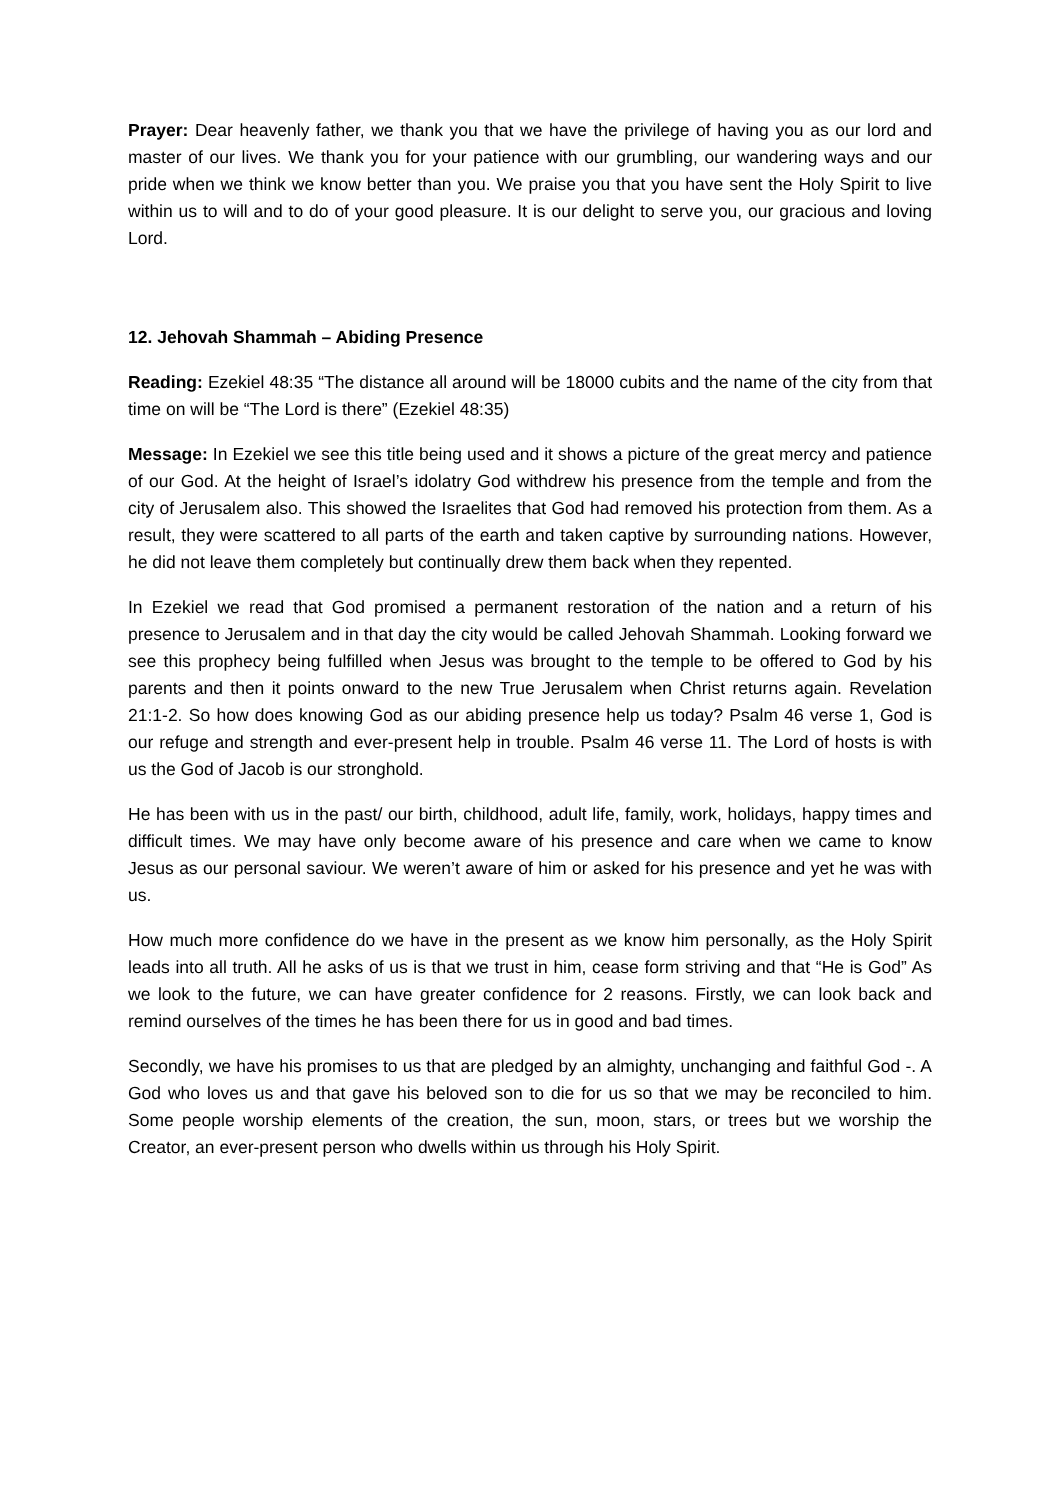Prayer: Dear heavenly father, we thank you that we have the privilege of having you as our lord and master of our lives. We thank you for your patience with our grumbling, our wandering ways and our pride when we think we know better than you. We praise you that you have sent the Holy Spirit to live within us to will and to do of your good pleasure. It is our delight to serve you, our gracious and loving Lord.
12. Jehovah Shammah – Abiding Presence
Reading: Ezekiel 48:35 “The distance all around will be 18000 cubits and the name of the city from that time on will be “The Lord is there” (Ezekiel 48:35)
Message: In Ezekiel we see this title being used and it shows a picture of the great mercy and patience of our God. At the height of Israel’s idolatry God withdrew his presence from the temple and from the city of Jerusalem also. This showed the Israelites that God had removed his protection from them. As a result, they were scattered to all parts of the earth and taken captive by surrounding nations. However, he did not leave them completely but continually drew them back when they repented.
In Ezekiel we read that God promised a permanent restoration of the nation and a return of his presence to Jerusalem and in that day the city would be called Jehovah Shammah. Looking forward we see this prophecy being fulfilled when Jesus was brought to the temple to be offered to God by his parents and then it points onward to the new True Jerusalem when Christ returns again. Revelation 21:1-2. So how does knowing God as our abiding presence help us today? Psalm 46 verse 1, God is our refuge and strength and ever-present help in trouble. Psalm 46 verse 11. The Lord of hosts is with us the God of Jacob is our stronghold.
He has been with us in the past/ our birth, childhood, adult life, family, work, holidays, happy times and difficult times. We may have only become aware of his presence and care when we came to know Jesus as our personal saviour. We weren’t aware of him or asked for his presence and yet he was with us.
How much more confidence do we have in the present as we know him personally, as the Holy Spirit leads into all truth. All he asks of us is that we trust in him, cease form striving and that “He is God” As we look to the future, we can have greater confidence for 2 reasons. Firstly, we can look back and remind ourselves of the times he has been there for us in good and bad times.
Secondly, we have his promises to us that are pledged by an almighty, unchanging and faithful God -. A God who loves us and that gave his beloved son to die for us so that we may be reconciled to him. Some people worship elements of the creation, the sun, moon, stars, or trees but we worship the Creator, an ever-present person who dwells within us through his Holy Spirit.